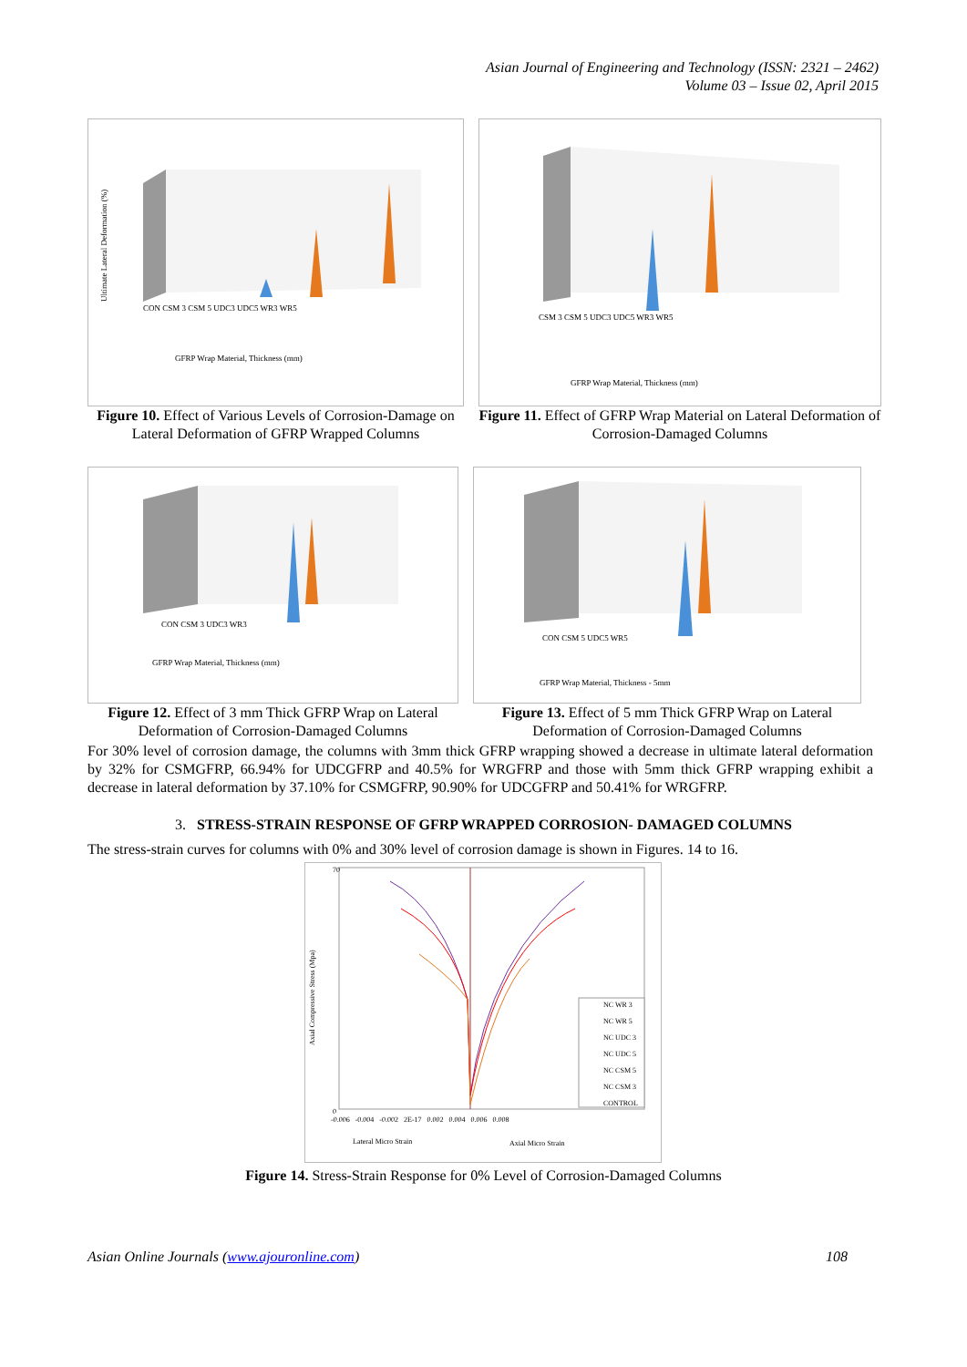Asian Journal of Engineering and Technology (ISSN: 2321 – 2462)
Volume 03 – Issue 02, April 2015
Ultimate Lateral Deformation (%)
GFRP Wrap Material, Thickness (mm)
CON CSM 3 CSM 5 UDC3 UDC5 WR3 WR5
Figure 10. Effect of Various Levels of Corrosion-Damage on Lateral Deformation of GFRP Wrapped Columns
GFRP Wrap Material, Thickness (mm)
CSM 3 CSM 5 UDC3 UDC5 WR3 WR5
Figure 11. Effect of GFRP Wrap Material on Lateral Deformation of Corrosion-Damaged Columns
GFRP Wrap Material, Thickness (mm)
CON CSM 3 UDC3 WR3
Figure 12. Effect of 3 mm Thick GFRP Wrap on Lateral Deformation of Corrosion-Damaged Columns
GFRP Wrap Material, Thickness - 5mm
CON CSM 5 UDC5 WR5
Figure 13. Effect of 5 mm Thick GFRP Wrap on Lateral Deformation of Corrosion-Damaged Columns
For 30% level of corrosion damage, the columns with 3mm thick GFRP wrapping showed a decrease in ultimate lateral deformation by 32% for CSMGFRP, 66.94% for UDCGFRP and 40.5% for WRGFRP and those with 5mm thick GFRP wrapping exhibit a decrease in lateral deformation by 37.10% for CSMGFRP, 90.90% for UDCGFRP and 50.41% for WRGFRP.
3. STRESS-STRAIN RESPONSE OF GFRP WRAPPED CORROSION- DAMAGED COLUMNS
The stress-strain curves for columns with 0% and 30% level of corrosion damage is shown in Figures. 14 to 16.
Axial Compressive Stress (Mpa)
70
0
-0.006 -0.004 -0.002 2E-17 0.002 0.004 0.006 0.008
Lateral Micro Strain
Axial Micro Strain
NC WR 3
NC WR 5
NC UDC 3
NC UDC 5
NC CSM 5
NC CSM 3
CONTROL
Figure 14. Stress-Strain Response for 0% Level of Corrosion-Damaged Columns
Asian Online Journals (www.ajouronline.com) 108